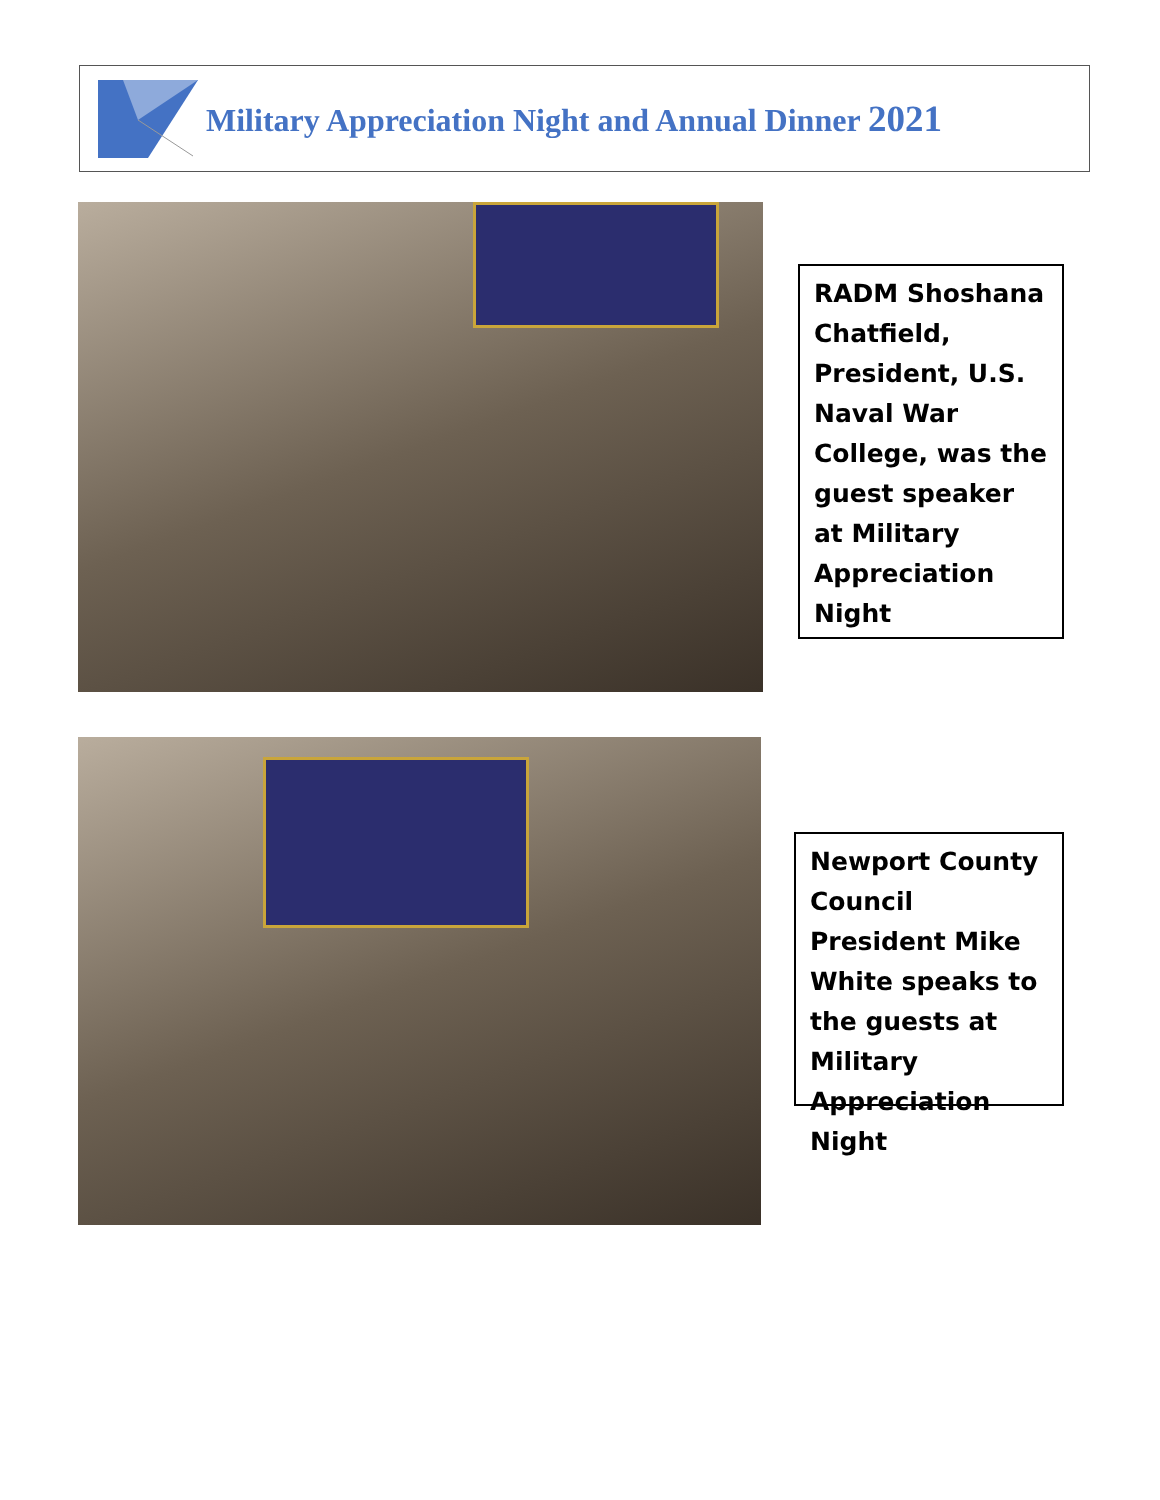Military Appreciation Night and Annual Dinner 2021
RADM Shoshana Chatfield, President, U.S. Naval War College, was the guest speaker at Military Appreciation Night
Newport County Council President Mike White speaks to the guests at Military Appreciation Night